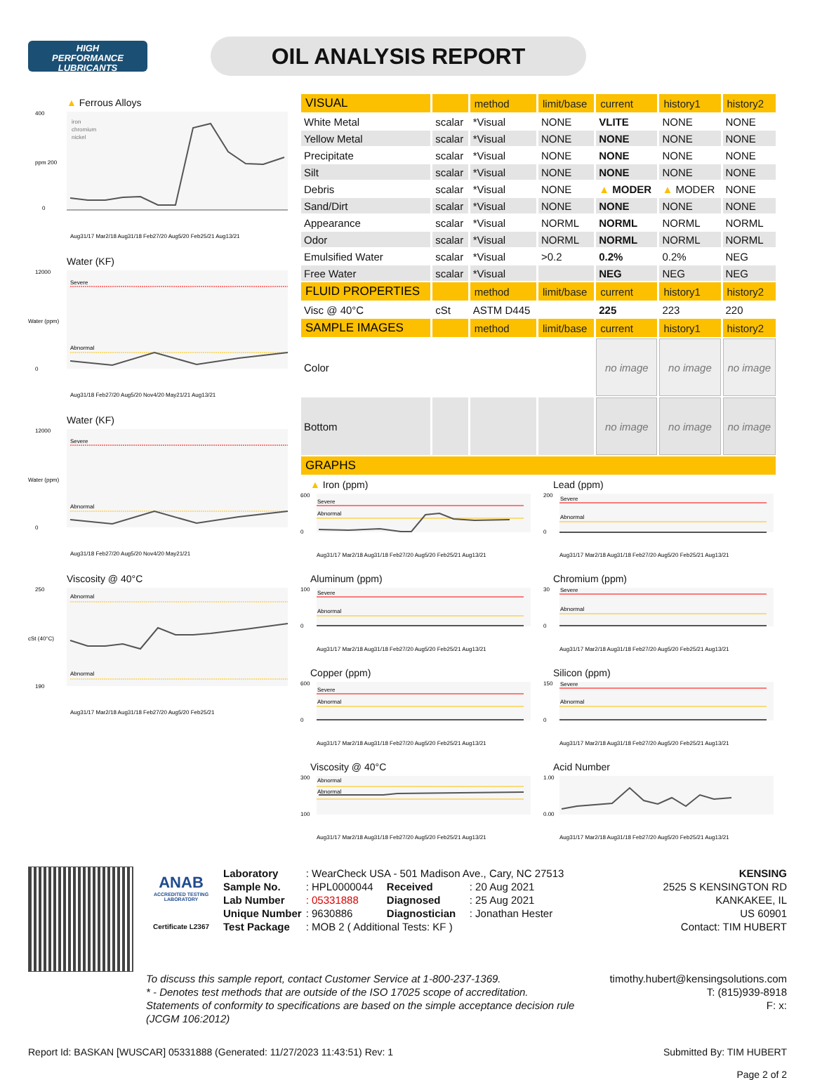HIGH
PERFORMANCE
LUBRICANTS
OIL ANALYSIS REPORT
▲ Ferrous Alloys
400
ppm 200
0
iron
chromium
nickel
Aug31/17 Mar2/18 Aug31/18 Feb27/20 Aug5/20 Feb25/21 Aug13/21
Water (KF)
Severe
Abnormal
12000
0
Water (ppm)
Aug31/18 Feb27/20 Aug5/20 Nov4/20 May21/21 Aug13/21
Water (KF)
Severe
Abnormal
12000
0
Water (ppm)
Aug31/18 Feb27/20 Aug5/20 Nov4/20 May21/21
Viscosity @ 40°C
Abnormal
Abnormal
250
190
cSt (40°C)
Aug31/17 Mar2/18 Aug31/18 Feb27/20 Aug5/20 Feb25/21
| VISUAL | | method | limit/base | current | history1 | history2 |
| --- | --- | --- | --- | --- | --- | --- |
| White Metal | scalar | *Visual | NONE | VLITE | NONE | NONE |
| Yellow Metal | scalar | *Visual | NONE | NONE | NONE | NONE |
| Precipitate | scalar | *Visual | NONE | NONE | NONE | NONE |
| Silt | scalar | *Visual | NONE | NONE | NONE | NONE |
| Debris | scalar | *Visual | NONE | ▲ MODER | ▲ MODER | NONE |
| Sand/Dirt | scalar | *Visual | NONE | NONE | NONE | NONE |
| Appearance | scalar | *Visual | NORML | NORML | NORML | NORML |
| Odor | scalar | *Visual | NORML | NORML | NORML | NORML |
| Emulsified Water | scalar | *Visual | >0.2 | 0.2% | 0.2% | NEG |
| Free Water | scalar | *Visual | | NEG | NEG | NEG |
| FLUID PROPERTIES | | method | limit/base | current | history1 | history2 |
| Visc @ 40°C | cSt | ASTM D445 | | 225 | 223 | 220 |
| SAMPLE IMAGES | | method | limit/base | current | history1 | history2 |
| Color | | | | no image | no image | no image |
| Bottom | | | | no image | no image | no image |
| GRAPHS | | | | | | |
▲ Iron (ppm)
Severe
Abnormal
600
0
Aug31/17 Mar2/18 Aug31/18 Feb27/20 Aug5/20 Feb25/21 Aug13/21
Lead (ppm)
Severe
Abnormal
200
0
Aug31/17 Mar2/18 Aug31/18 Feb27/20 Aug5/20 Feb25/21 Aug13/21
Aluminum (ppm)
Severe
Abnormal
100
0
Aug31/17 Mar2/18 Aug31/18 Feb27/20 Aug5/20 Feb25/21 Aug13/21
Chromium (ppm)
Severe
Abnormal
30
0
Aug31/17 Mar2/18 Aug31/18 Feb27/20 Aug5/20 Feb25/21 Aug13/21
Copper (ppm)
Severe
Abnormal
600
0
Aug31/17 Mar2/18 Aug31/18 Feb27/20 Aug5/20 Feb25/21 Aug13/21
Silicon (ppm)
Severe
Abnormal
150
0
Aug31/17 Mar2/18 Aug31/18 Feb27/20 Aug5/20 Feb25/21 Aug13/21
Viscosity @ 40°C
Abnormal
Abnormal
300
100
Aug31/17 Mar2/18 Aug31/18 Feb27/20 Aug5/20 Feb25/21 Aug13/21
Acid Number
1.00
0.00
Aug31/17 Mar2/18 Aug31/18 Feb27/20 Aug5/20 Feb25/21 Aug13/21
ANAB
ACCREDITED TESTING LABORATORY
Certificate L2367
| Laboratory | : WearCheck USA - 501 Madison Ave., Cary, NC 27513 | | |
| Sample No. | : HPL0000044 | Received | : 20 Aug 2021 |
| Lab Number | : 05331888 | Diagnosed | : 25 Aug 2021 |
| Unique Number | : 9630886 | Diagnostician | : Jonathan Hester |
| Test Package | : MOB 2 ( Additional Tests: KF ) | | |
KENSING
2525 S KENSINGTON RD
KANKAKEE, IL
US 60901
Contact: TIM HUBERT
To discuss this sample report, contact Customer Service at 1-800-237-1369.
* - Denotes test methods that are outside of the ISO 17025 scope of accreditation.
Statements of conformity to specifications are based on the simple acceptance decision rule (JCGM 106:2012)
timothy.hubert@kensingsolutions.com
T: (815)939-8918
F: x:
Report Id: BASKAN [WUSCAR] 05331888 (Generated: 11/27/2023 11:43:51) Rev: 1
Submitted By: TIM HUBERT
Page 2 of 2